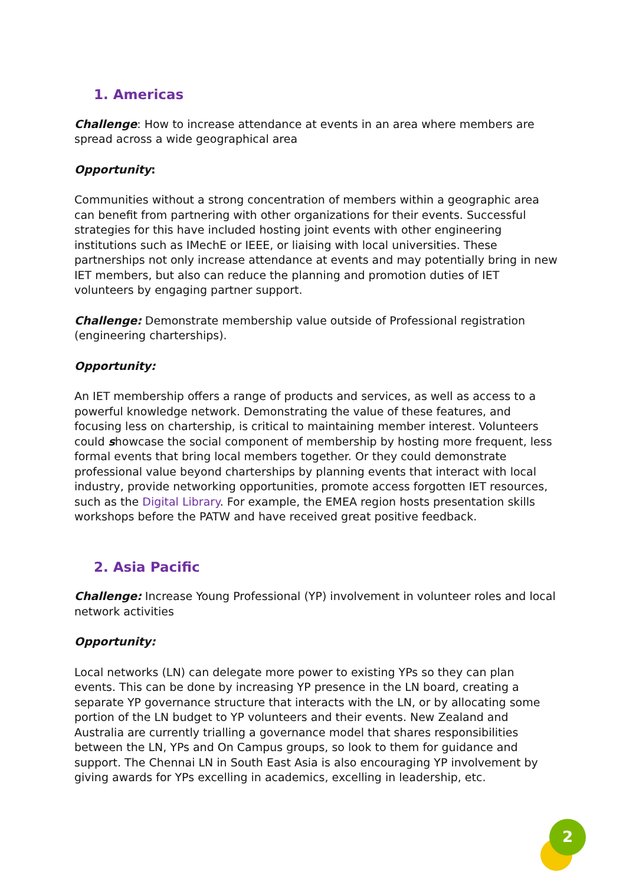1. Americas
Challenge: How to increase attendance at events in an area where members are spread across a wide geographical area
Opportunity:
Communities without a strong concentration of members within a geographic area can benefit from partnering with other organizations for their events. Successful strategies for this have included hosting joint events with other engineering institutions such as IMechE or IEEE, or liaising with local universities. These partnerships not only increase attendance at events and may potentially bring in new IET members, but also can reduce the planning and promotion duties of IET volunteers by engaging partner support.
Challenge: Demonstrate membership value outside of Professional registration (engineering charterships).
Opportunity:
An IET membership offers a range of products and services, as well as access to a powerful knowledge network. Demonstrating the value of these features, and focusing less on chartership, is critical to maintaining member interest. Volunteers could showcase the social component of membership by hosting more frequent, less formal events that bring local members together. Or they could demonstrate professional value beyond charterships by planning events that interact with local industry, provide networking opportunities, promote access forgotten IET resources, such as the Digital Library. For example, the EMEA region hosts presentation skills workshops before the PATW and have received great positive feedback.
2. Asia Pacific
Challenge: Increase Young Professional (YP) involvement in volunteer roles and local network activities
Opportunity:
Local networks (LN) can delegate more power to existing YPs so they can plan events. This can be done by increasing YP presence in the LN board, creating a separate YP governance structure that interacts with the LN, or by allocating some portion of the LN budget to YP volunteers and their events. New Zealand and Australia are currently trialling a governance model that shares responsibilities between the LN, YPs and On Campus groups, so look to them for guidance and support. The Chennai LN in South East Asia is also encouraging YP involvement by giving awards for YPs excelling in academics, excelling in leadership, etc.
2